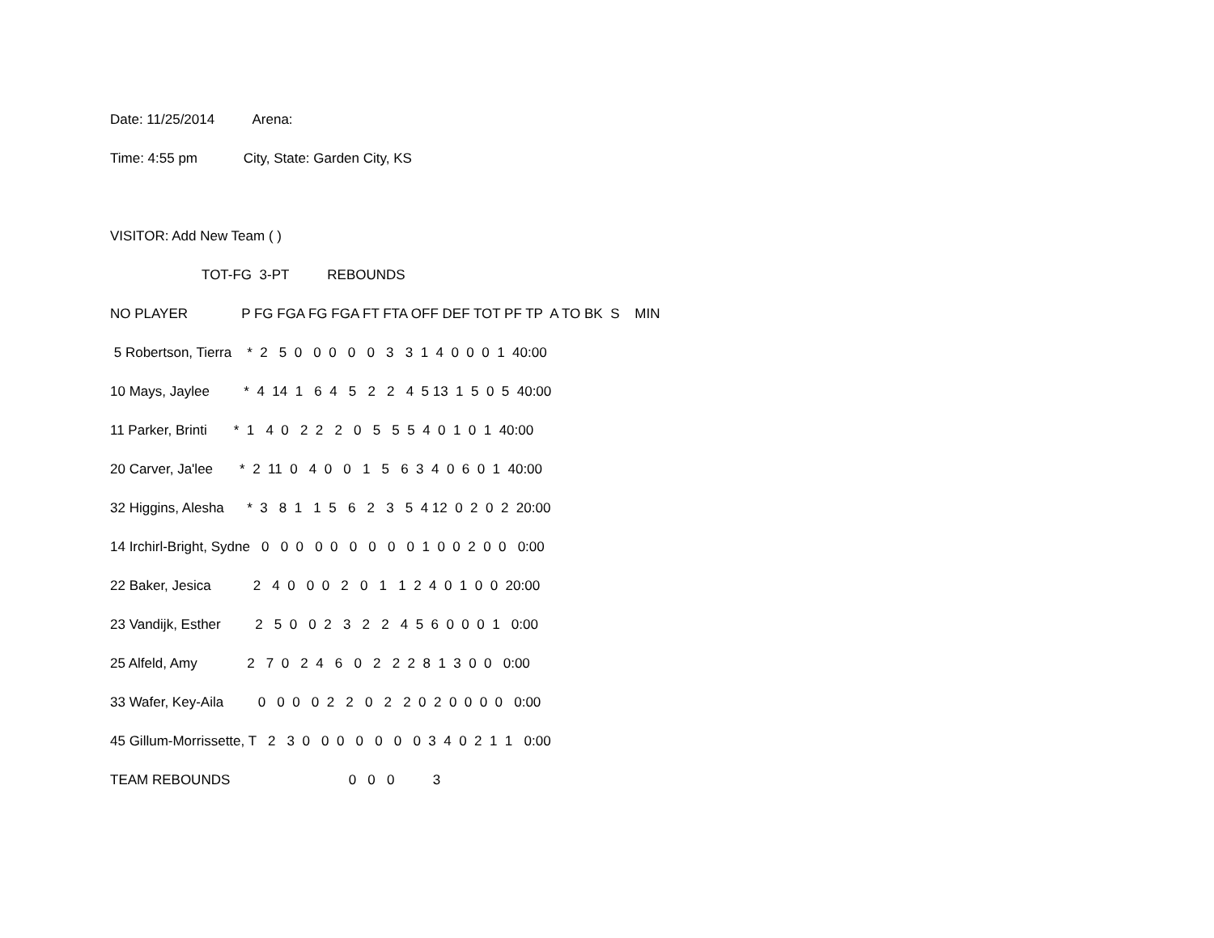Date: 11/25/2014 Arena:
Time: 4:55 pm City, State: Garden City, KS
VISITOR: Add New Team ( )
TOT-FG 3-PT REBOUNDS
NO PLAYER P FG FGA FG FGA FT FTA OFF DEF TOT PF TP A TO BK S MIN
5 Robertson, Tierra * 2 5 0 0 0 0 0 3 3 1 4 0 0 0 1 40:00
10 Mays, Jaylee * 4 14 1 6 4 5 2 2 4 5 13 1 5 0 5 40:00
11 Parker, Brinti * 1 4 0 2 2 2 0 5 5 5 4 0 1 0 1 40:00
20 Carver, Ja'lee * 2 11 0 4 0 0 1 5 6 3 4 0 6 0 1 40:00
32 Higgins, Alesha * 3 8 1 1 5 6 2 3 5 4 12 0 2 0 2 20:00
14 Irchirl-Bright, Sydne 0 0 0 0 0 0 0 0 0 1 0 0 2 0 0 0:00
22 Baker, Jesica 2 4 0 0 0 2 0 1 1 2 4 0 1 0 0 20:00
23 Vandijk, Esther 2 5 0 0 2 3 2 2 4 5 6 0 0 0 1 0:00
25 Alfeld, Amy 2 7 0 2 4 6 0 2 2 2 8 1 3 0 0 0:00
33 Wafer, Key-Aila 0 0 0 0 2 2 0 2 2 0 2 0 0 0 0 0:00
45 Gillum-Morrissette, T 2 3 0 0 0 0 0 0 0 3 4 0 2 1 1 0:00
TEAM REBOUNDS 0 0 0 3